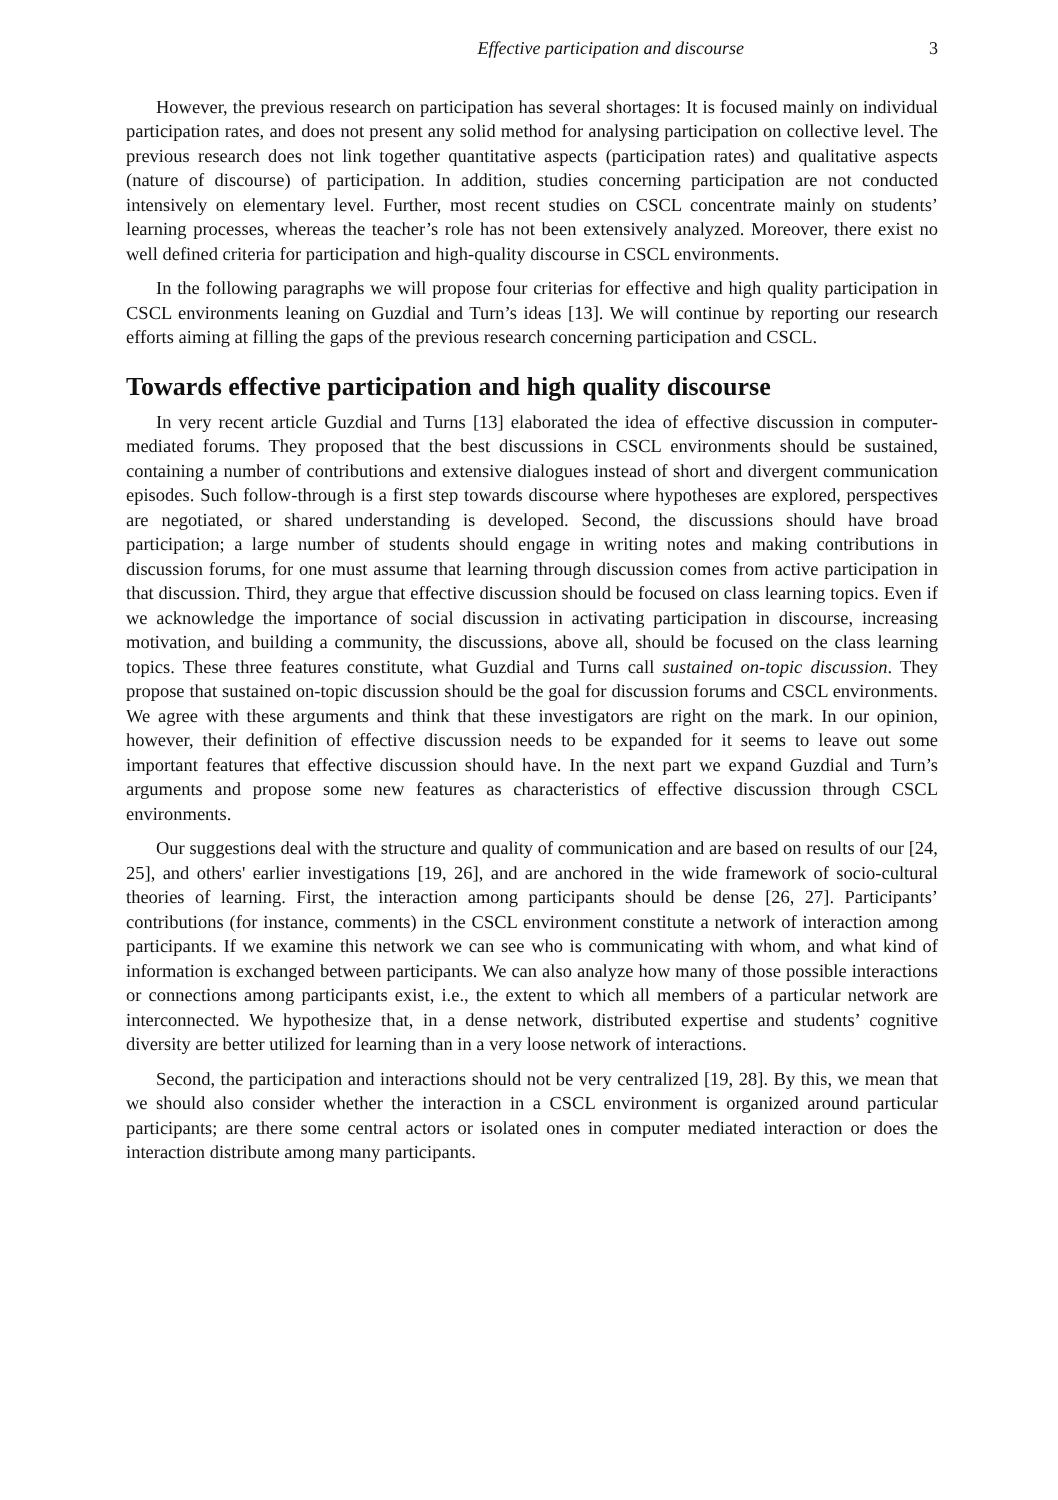Effective participation and discourse 3
However, the previous research on participation has several shortages: It is focused mainly on individual participation rates, and does not present any solid method for analysing participation on collective level. The previous research does not link together quantitative aspects (participation rates) and qualitative aspects (nature of discourse) of participation. In addition, studies concerning participation are not conducted intensively on elementary level. Further, most recent studies on CSCL concentrate mainly on students’ learning processes, whereas the teacher’s role has not been extensively analyzed. Moreover, there exist no well defined criteria for participation and high-quality discourse in CSCL environments.
In the following paragraphs we will propose four criterias for effective and high quality participation in CSCL environments leaning on Guzdial and Turn’s ideas [13]. We will continue by reporting our research efforts aiming at filling the gaps of the previous research concerning participation and CSCL.
Towards effective participation and high quality discourse
In very recent article Guzdial and Turns [13] elaborated the idea of effective discussion in computer-mediated forums. They proposed that the best discussions in CSCL environments should be sustained, containing a number of contributions and extensive dialogues instead of short and divergent communication episodes. Such follow-through is a first step towards discourse where hypotheses are explored, perspectives are negotiated, or shared understanding is developed. Second, the discussions should have broad participation; a large number of students should engage in writing notes and making contributions in discussion forums, for one must assume that learning through discussion comes from active participation in that discussion. Third, they argue that effective discussion should be focused on class learning topics. Even if we acknowledge the importance of social discussion in activating participation in discourse, increasing motivation, and building a community, the discussions, above all, should be focused on the class learning topics. These three features constitute, what Guzdial and Turns call sustained on-topic discussion. They propose that sustained on-topic discussion should be the goal for discussion forums and CSCL environments. We agree with these arguments and think that these investigators are right on the mark. In our opinion, however, their definition of effective discussion needs to be expanded for it seems to leave out some important features that effective discussion should have. In the next part we expand Guzdial and Turn’s arguments and propose some new features as characteristics of effective discussion through CSCL environments.
Our suggestions deal with the structure and quality of communication and are based on results of our [24, 25], and others' earlier investigations [19, 26], and are anchored in the wide framework of socio-cultural theories of learning. First, the interaction among participants should be dense [26, 27]. Participants’ contributions (for instance, comments) in the CSCL environment constitute a network of interaction among participants. If we examine this network we can see who is communicating with whom, and what kind of information is exchanged between participants. We can also analyze how many of those possible interactions or connections among participants exist, i.e., the extent to which all members of a particular network are interconnected. We hypothesize that, in a dense network, distributed expertise and students’ cognitive diversity are better utilized for learning than in a very loose network of interactions.
Second, the participation and interactions should not be very centralized [19, 28]. By this, we mean that we should also consider whether the interaction in a CSCL environment is organized around particular participants; are there some central actors or isolated ones in computer mediated interaction or does the interaction distribute among many participants.